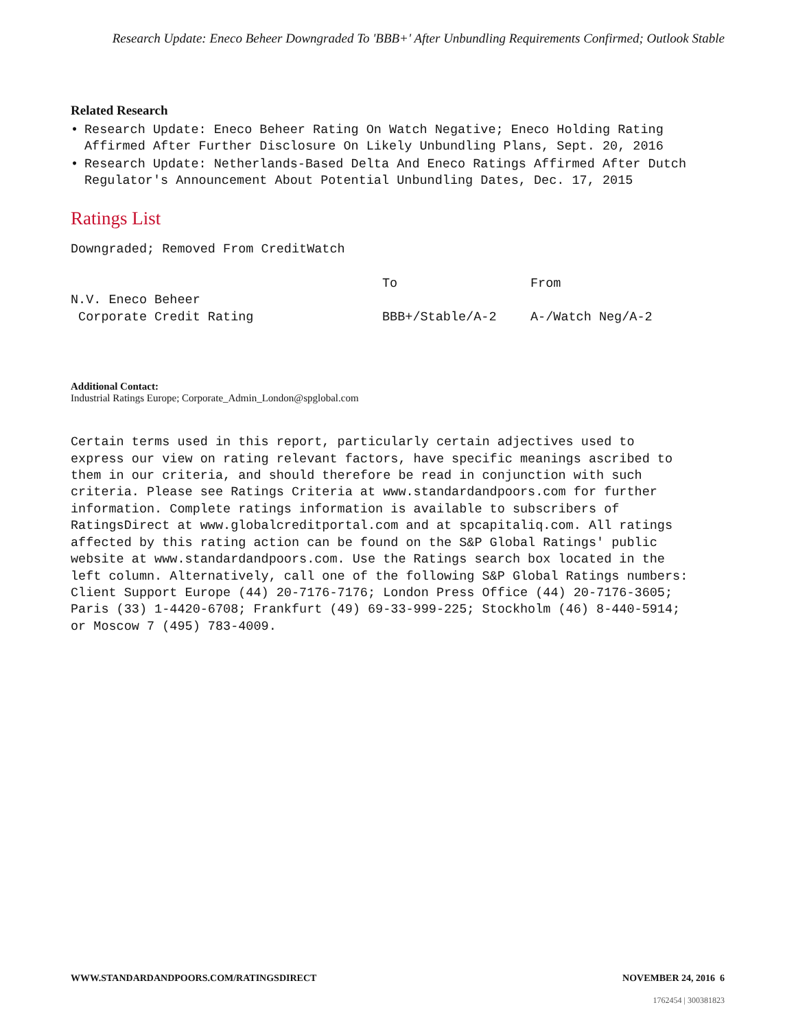Research Update: Eneco Beheer Downgraded To 'BBB+' After Unbundling Requirements Confirmed; Outlook Stable
Related Research
• Research Update: Eneco Beheer Rating On Watch Negative; Eneco Holding Rating Affirmed After Further Disclosure On Likely Unbundling Plans, Sept. 20, 2016
• Research Update: Netherlands-Based Delta And Eneco Ratings Affirmed After Dutch Regulator's Announcement About Potential Unbundling Dates, Dec. 17, 2015
Ratings List
Downgraded; Removed From CreditWatch
| | To | From |
| N.V. Eneco Beheer | | |
| Corporate Credit Rating | BBB+/Stable/A-2 | A-/Watch Neg/A-2 |
Additional Contact:
Industrial Ratings Europe; Corporate_Admin_London@spglobal.com
Certain terms used in this report, particularly certain adjectives used to express our view on rating relevant factors, have specific meanings ascribed to them in our criteria, and should therefore be read in conjunction with such criteria. Please see Ratings Criteria at www.standardandpoors.com for further information. Complete ratings information is available to subscribers of RatingsDirect at www.globalcreditportal.com and at spcapitaliq.com. All ratings affected by this rating action can be found on the S&P Global Ratings' public website at www.standardandpoors.com. Use the Ratings search box located in the left column. Alternatively, call one of the following S&P Global Ratings numbers: Client Support Europe (44) 20-7176-7176; London Press Office (44) 20-7176-3605; Paris (33) 1-4420-6708; Frankfurt (49) 69-33-999-225; Stockholm (46) 8-440-5914; or Moscow 7 (495) 783-4009.
WWW.STANDARDANDPOORS.COM/RATINGSDIRECT NOVEMBER 24, 2016 6
1762454 | 300381823